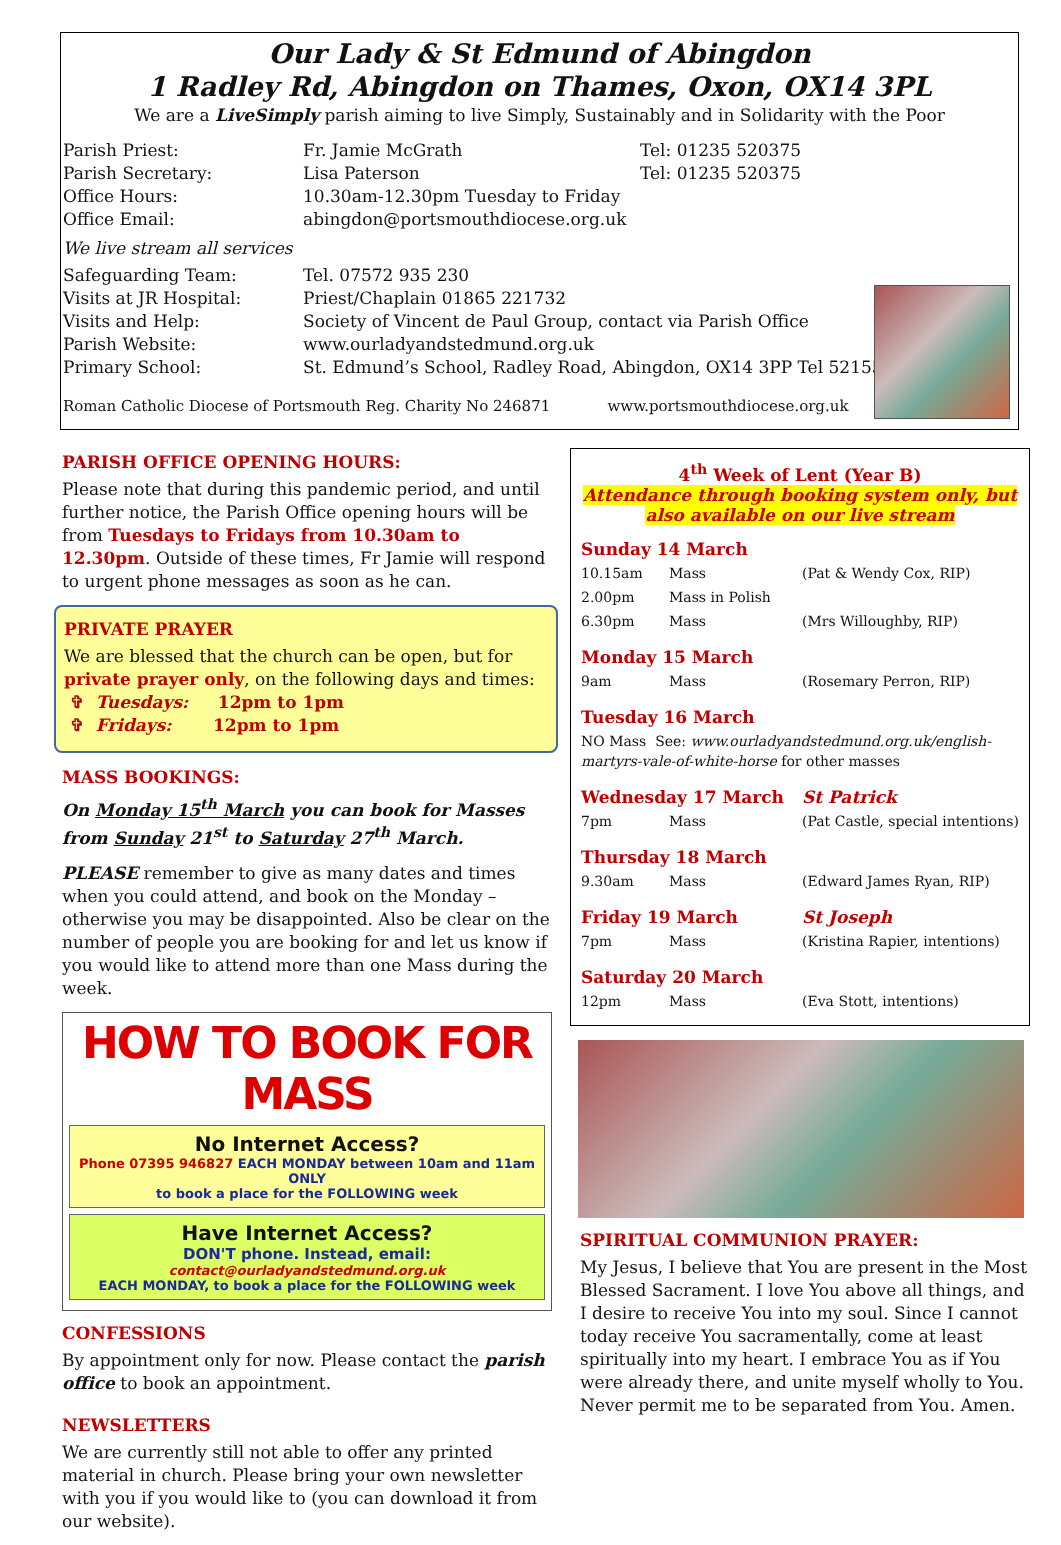Our Lady & St Edmund of Abingdon
1 Radley Rd, Abingdon on Thames, Oxon, OX14 3PL
We are a LiveSimply parish aiming to live Simply, Sustainably and in Solidarity with the Poor
| Parish Priest: | Fr. Jamie McGrath | Tel: 01235 520375 |
| Parish Secretary: | Lisa Paterson | Tel: 01235 520375 |
| Office Hours: | 10.30am-12.30pm Tuesday to Friday | |
| Office Email: | abingdon@portsmouthdiocese.org.uk | |
| We live stream all services | | |
| Safeguarding Team: | Tel. 07572 935 230 | |
| Visits at JR Hospital: | Priest/Chaplain 01865 221732 | |
| Visits and Help: | Society of Vincent de Paul Group, contact via Parish Office | |
| Parish Website: | www.ourladyandstedmund.org.uk | |
| Primary School: | St. Edmund’s School, Radley Road, Abingdon, OX14 3PP Tel 521558 | |
Roman Catholic Diocese of Portsmouth Reg. Charity No 246871 www.portsmouthdiocese.org.uk
PARISH OFFICE OPENING HOURS:
Please note that during this pandemic period, and until further notice, the Parish Office opening hours will be from Tuesdays to Fridays from 10.30am to 12.30pm. Outside of these times, Fr Jamie will respond to urgent phone messages as soon as he can.
PRIVATE PRAYER
We are blessed that the church can be open, but for private prayer only, on the following days and times:
✞ Tuesdays: 12pm to 1pm
✞ Fridays: 12pm to 1pm
MASS BOOKINGS:
On Monday 15<sup>th</sup> March you can book for Masses from Sunday 21<sup>st</sup> to Saturday 27<sup>th</sup> March.
PLEASE remember to give as many dates and times when you could attend, and book on the Monday – otherwise you may be disappointed. Also be clear on the number of people you are booking for and let us know if you would like to attend more than one Mass during the week.
HOW TO BOOK FOR MASS
No Internet Access?
Phone 07395 946827 EACH MONDAY between 10am and 11am ONLY
to book a place for the FOLLOWING week
Have Internet Access?
DON'T phone. Instead, email:
contact@ourladyandstedmund.org.uk
EACH MONDAY, to book a place for the FOLLOWING week
CONFESSIONS
By appointment only for now. Please contact the parish office to book an appointment.
NEWSLETTERS
We are currently still not able to offer any printed material in church. Please bring your own newsletter with you if you would like to (you can download it from our website).
4<sup>th</sup> Week of Lent (Year B)
Attendance through booking system only, but also available on our live stream
| Sunday 14 March | | |
| 10.15am | Mass | (Pat & Wendy Cox, RIP) |
| 2.00pm | Mass in Polish | |
| 6.30pm | Mass | (Mrs Willoughby, RIP) |
| Monday 15 March | | |
| 9am | Mass | (Rosemary Perron, RIP) |
| Tuesday 16 March | | |
| NO Mass See: www.ourladyandstedmund.org.uk/english-martyrs-vale-of-white-horse for other masses | | |
| Wednesday 17 March | | St Patrick |
| 7pm | Mass | (Pat Castle, special intentions) |
| Thursday 18 March | | |
| 9.30am | Mass | (Edward James Ryan, RIP) |
| Friday 19 March | | St Joseph |
| 7pm | Mass | (Kristina Rapier, intentions) |
| Saturday 20 March | | |
| 12pm | Mass | (Eva Stott, intentions) |
SPIRITUAL COMMUNION PRAYER:
My Jesus, I believe that You are present in the Most Blessed Sacrament. I love You above all things, and I desire to receive You into my soul. Since I cannot today receive You sacramentally, come at least spiritually into my heart. I embrace You as if You were already there, and unite myself wholly to You. Never permit me to be separated from You. Amen.